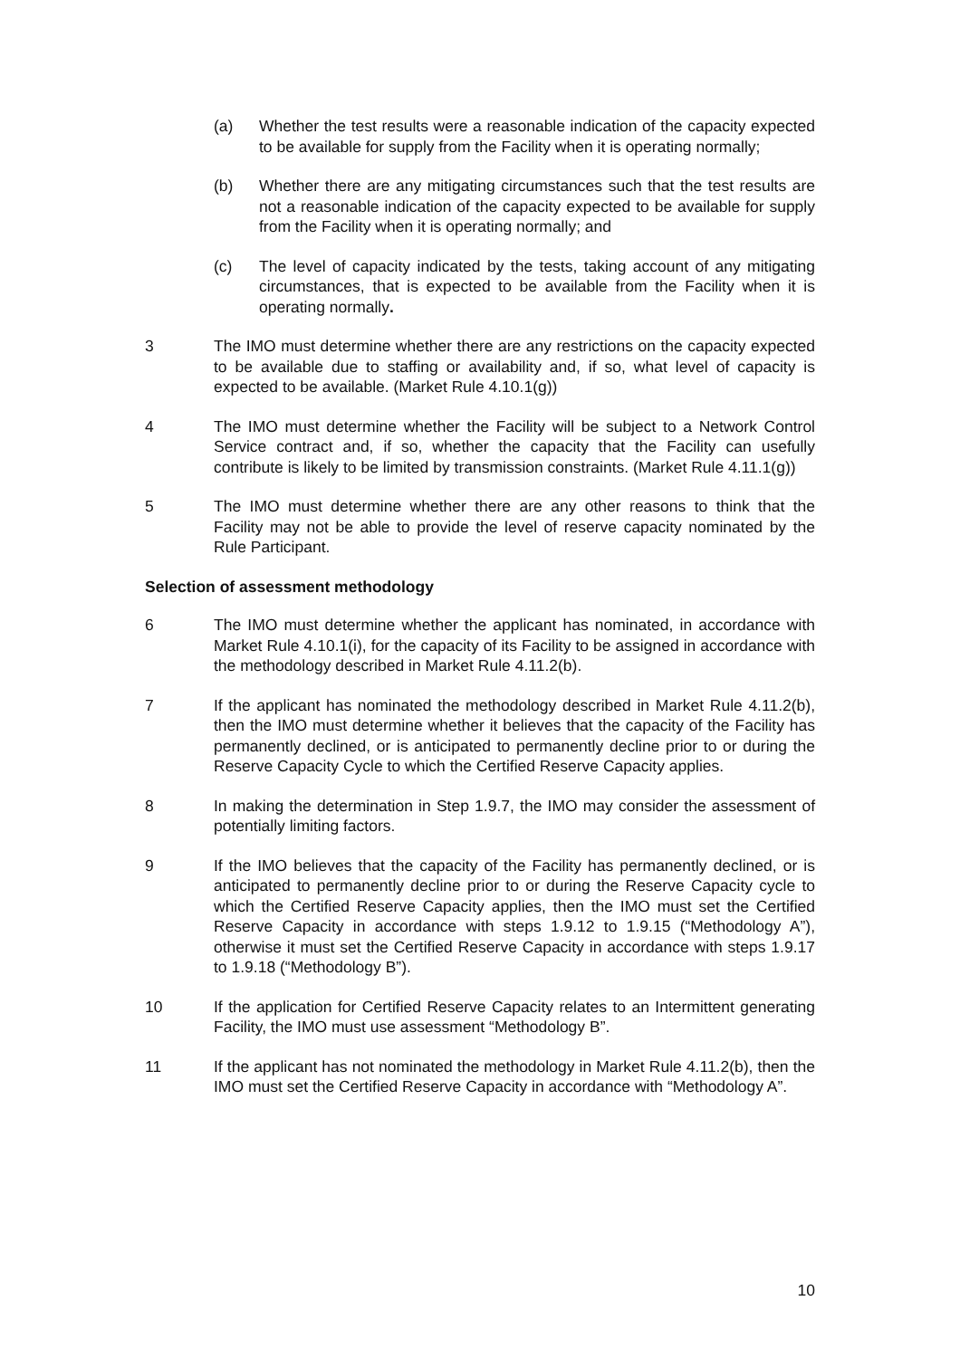(a) Whether the test results were a reasonable indication of the capacity expected to be available for supply from the Facility when it is operating normally;
(b) Whether there are any mitigating circumstances such that the test results are not a reasonable indication of the capacity expected to be available for supply from the Facility when it is operating normally; and
(c) The level of capacity indicated by the tests, taking account of any mitigating circumstances, that is expected to be available from the Facility when it is operating normally.
3 The IMO must determine whether there are any restrictions on the capacity expected to be available due to staffing or availability and, if so, what level of capacity is expected to be available. (Market Rule 4.10.1(g))
4 The IMO must determine whether the Facility will be subject to a Network Control Service contract and, if so, whether the capacity that the Facility can usefully contribute is likely to be limited by transmission constraints. (Market Rule 4.11.1(g))
5 The IMO must determine whether there are any other reasons to think that the Facility may not be able to provide the level of reserve capacity nominated by the Rule Participant.
Selection of assessment methodology
6 The IMO must determine whether the applicant has nominated, in accordance with Market Rule 4.10.1(i), for the capacity of its Facility to be assigned in accordance with the methodology described in Market Rule 4.11.2(b).
7 If the applicant has nominated the methodology described in Market Rule 4.11.2(b), then the IMO must determine whether it believes that the capacity of the Facility has permanently declined, or is anticipated to permanently decline prior to or during the Reserve Capacity Cycle to which the Certified Reserve Capacity applies.
8 In making the determination in Step 1.9.7, the IMO may consider the assessment of potentially limiting factors.
9 If the IMO believes that the capacity of the Facility has permanently declined, or is anticipated to permanently decline prior to or during the Reserve Capacity cycle to which the Certified Reserve Capacity applies, then the IMO must set the Certified Reserve Capacity in accordance with steps 1.9.12 to 1.9.15 (“Methodology A”), otherwise it must set the Certified Reserve Capacity in accordance with steps 1.9.17 to 1.9.18 (“Methodology B”).
10 If the application for Certified Reserve Capacity relates to an Intermittent generating Facility, the IMO must use assessment “Methodology B”.
11 If the applicant has not nominated the methodology in Market Rule 4.11.2(b), then the IMO must set the Certified Reserve Capacity in accordance with “Methodology A”.
10